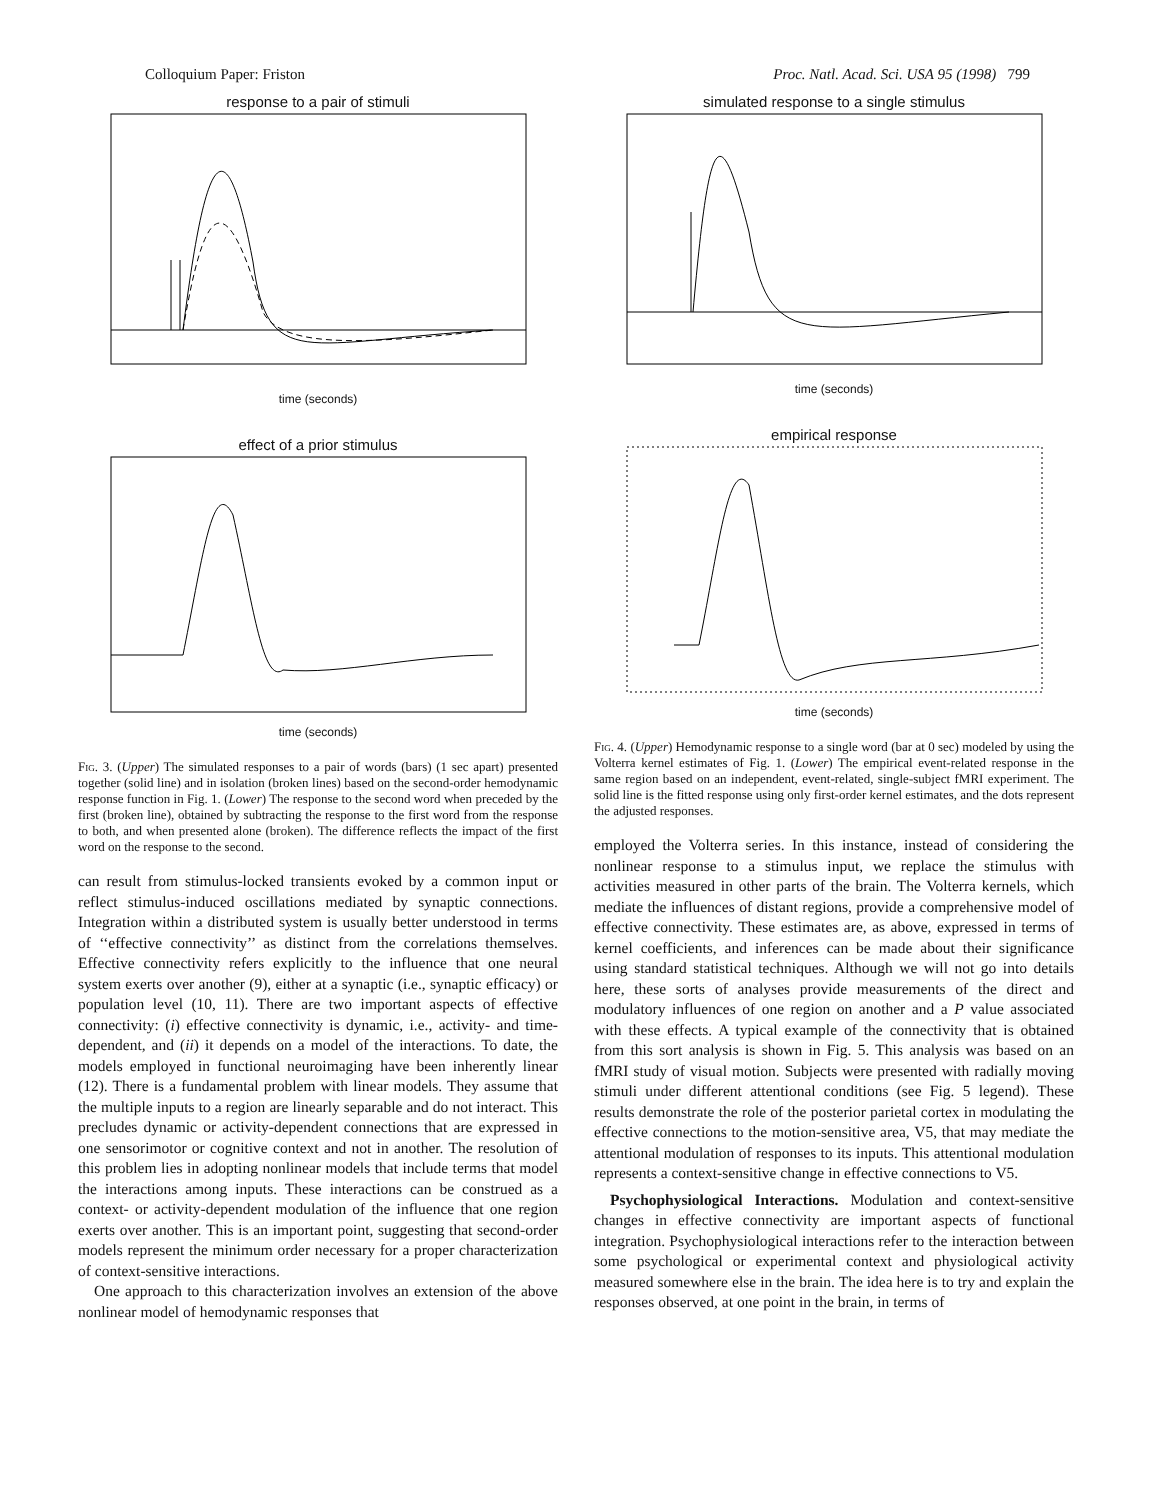Colloquium Paper: Friston Proc. Natl. Acad. Sci. USA 95 (1998) 799
response to a pair of stimuli
time (seconds)
effect of a prior stimulus
time (seconds)
Fig. 3. (Upper) The simulated responses to a pair of words (bars) (1 sec apart) presented together (solid line) and in isolation (broken lines) based on the second-order hemodynamic response function in Fig. 1. (Lower) The response to the second word when preceded by the first (broken line), obtained by subtracting the response to the first word from the response to both, and when presented alone (broken). The difference reflects the impact of the first word on the response to the second.
can result from stimulus-locked transients evoked by a common input or reflect stimulus-induced oscillations mediated by synaptic connections. Integration within a distributed system is usually better understood in terms of ‘‘effective connectivity’’ as distinct from the correlations themselves. Effective connectivity refers explicitly to the influence that one neural system exerts over another (9), either at a synaptic (i.e., synaptic efficacy) or population level (10, 11). There are two important aspects of effective connectivity: (i) effective connectivity is dynamic, i.e., activity- and time-dependent, and (ii) it depends on a model of the interactions. To date, the models employed in functional neuroimaging have been inherently linear (12). There is a fundamental problem with linear models. They assume that the multiple inputs to a region are linearly separable and do not interact. This precludes dynamic or activity-dependent connections that are expressed in one sensorimotor or cognitive context and not in another. The resolution of this problem lies in adopting nonlinear models that include terms that model the interactions among inputs. These interactions can be construed as a context- or activity-dependent modulation of the influence that one region exerts over another. This is an important point, suggesting that second-order models represent the minimum order necessary for a proper characterization of context-sensitive interactions.
One approach to this characterization involves an extension of the above nonlinear model of hemodynamic responses that
simulated response to a single stimulus
time (seconds)
empirical response
time (seconds)
Fig. 4. (Upper) Hemodynamic response to a single word (bar at 0 sec) modeled by using the Volterra kernel estimates of Fig. 1. (Lower) The empirical event-related response in the same region based on an independent, event-related, single-subject fMRI experiment. The solid line is the fitted response using only first-order kernel estimates, and the dots represent the adjusted responses.
employed the Volterra series. In this instance, instead of considering the nonlinear response to a stimulus input, we replace the stimulus with activities measured in other parts of the brain. The Volterra kernels, which mediate the influences of distant regions, provide a comprehensive model of effective connectivity. These estimates are, as above, expressed in terms of kernel coefficients, and inferences can be made about their significance using standard statistical techniques. Although we will not go into details here, these sorts of analyses provide measurements of the direct and modulatory influences of one region on another and a P value associated with these effects. A typical example of the connectivity that is obtained from this sort analysis is shown in Fig. 5. This analysis was based on an fMRI study of visual motion. Subjects were presented with radially moving stimuli under different attentional conditions (see Fig. 5 legend). These results demonstrate the role of the posterior parietal cortex in modulating the effective connections to the motion-sensitive area, V5, that may mediate the attentional modulation of responses to its inputs. This attentional modulation represents a context-sensitive change in effective connections to V5.
Psychophysiological Interactions. Modulation and context-sensitive changes in effective connectivity are important aspects of functional integration. Psychophysiological interactions refer to the interaction between some psychological or experimental context and physiological activity measured somewhere else in the brain. The idea here is to try and explain the responses observed, at one point in the brain, in terms of